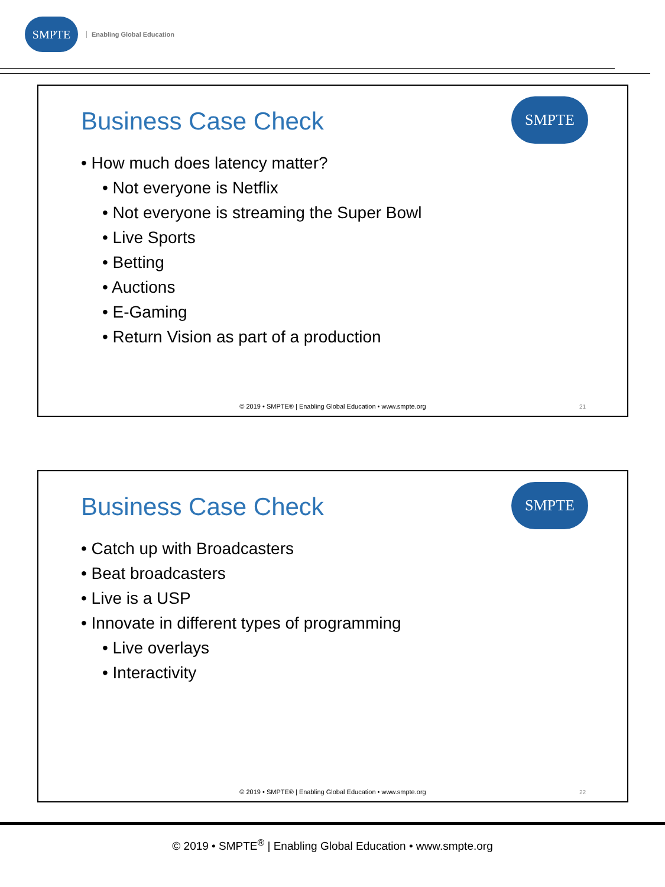SMPTE
Enabling Global Education
Business Case Check
SMPTE
• How much does latency matter?
• Not everyone is Netflix
• Not everyone is streaming the Super Bowl
• Live Sports
• Betting
• Auctions
• E-Gaming
• Return Vision as part of a production
© 2019 • SMPTE® | Enabling Global Education • www.smpte.org
21
Business Case Check
SMPTE
• Catch up with Broadcasters
• Beat broadcasters
• Live is a USP
• Innovate in different types of programming
• Live overlays
• Interactivity
© 2019 • SMPTE® | Enabling Global Education • www.smpte.org
22
© 2019 • SMPTE<sup>®</sup> | Enabling Global Education • www.smpte.org